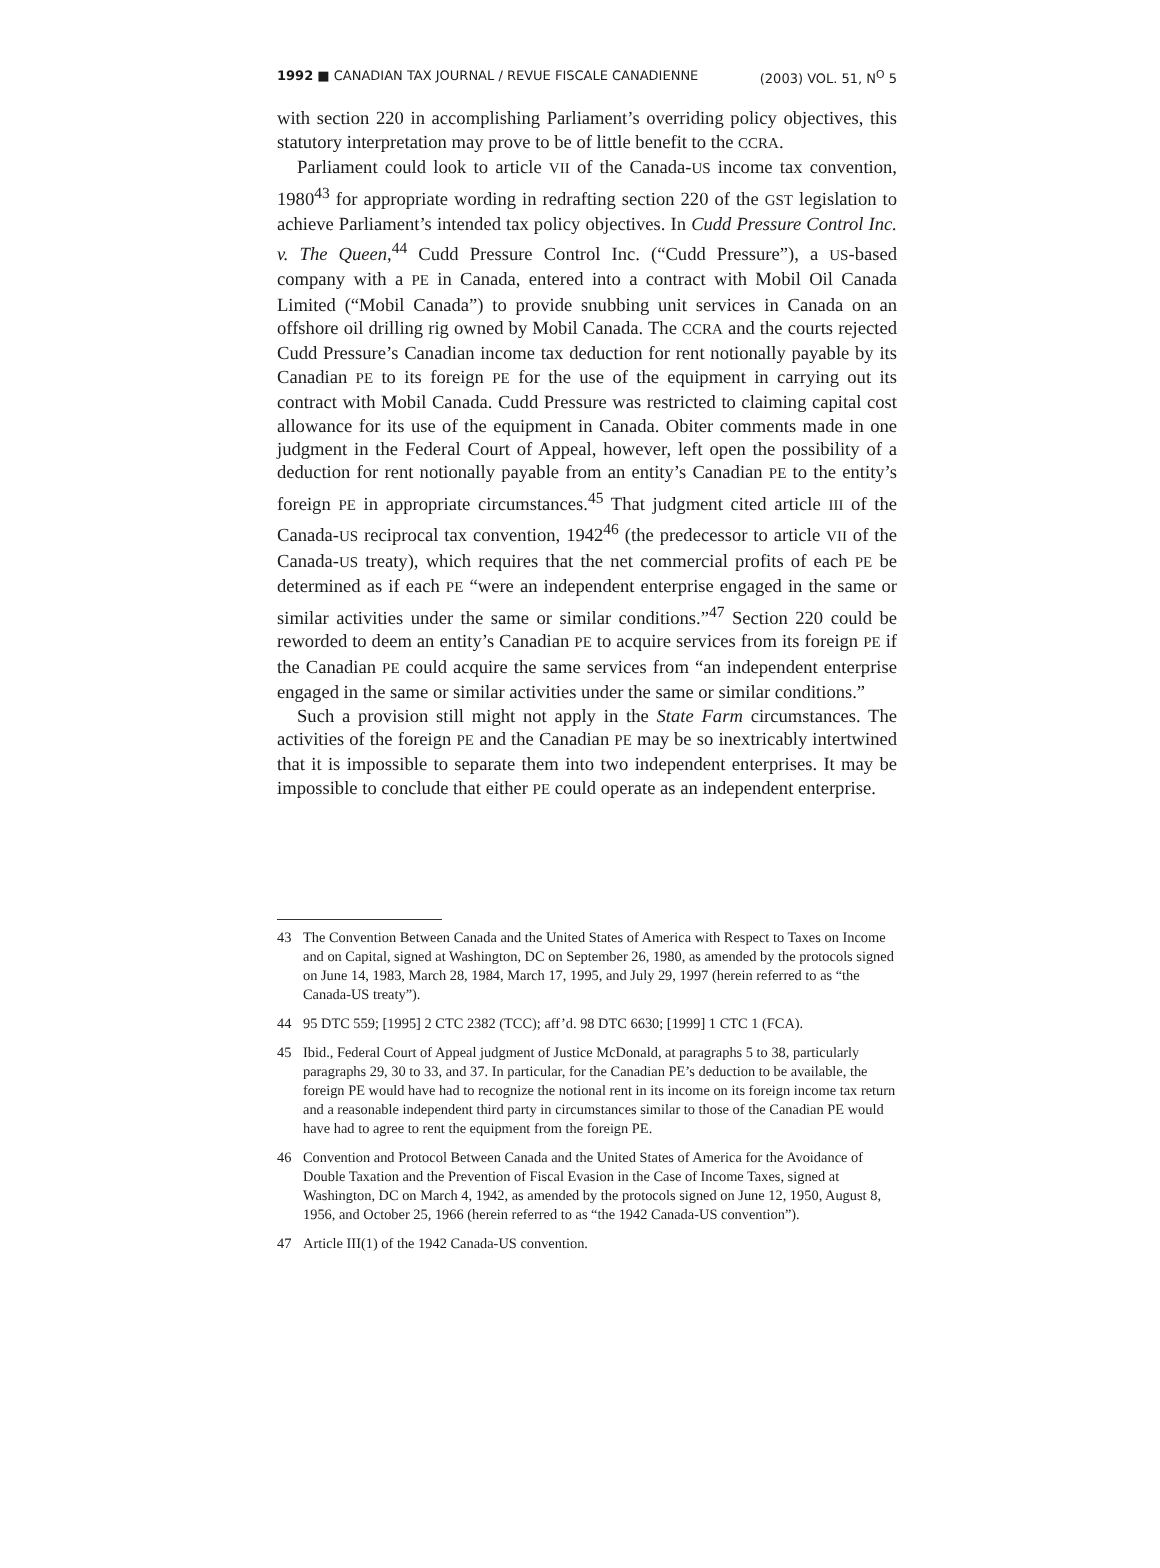1992 ■ CANADIAN TAX JOURNAL / REVUE FISCALE CANADIENNE (2003) VOL. 51, N<sup>O</sup> 5
with section 220 in accomplishing Parliament’s overriding policy objectives, this statutory interpretation may prove to be of little benefit to the CCRA.
Parliament could look to article VII of the Canada-US income tax convention, 1980<sup>43</sup> for appropriate wording in redrafting section 220 of the GST legislation to achieve Parliament’s intended tax policy objectives. In Cudd Pressure Control Inc. v. The Queen,<sup>44</sup> Cudd Pressure Control Inc. (“Cudd Pressure”), a US-based company with a PE in Canada, entered into a contract with Mobil Oil Canada Limited (“Mobil Canada”) to provide snubbing unit services in Canada on an offshore oil drilling rig owned by Mobil Canada. The CCRA and the courts rejected Cudd Pressure’s Canadian income tax deduction for rent notionally payable by its Canadian PE to its foreign PE for the use of the equipment in carrying out its contract with Mobil Canada. Cudd Pressure was restricted to claiming capital cost allowance for its use of the equipment in Canada. Obiter comments made in one judgment in the Federal Court of Appeal, however, left open the possibility of a deduction for rent notionally payable from an entity’s Canadian PE to the entity’s foreign PE in appropriate circumstances.<sup>45</sup> That judgment cited article III of the Canada-US reciprocal tax convention, 1942<sup>46</sup> (the predecessor to article VII of the Canada-US treaty), which requires that the net commercial profits of each PE be determined as if each PE “were an independent enterprise engaged in the same or similar activities under the same or similar conditions.”<sup>47</sup> Section 220 could be reworded to deem an entity’s Canadian PE to acquire services from its foreign PE if the Canadian PE could acquire the same services from “an independent enterprise engaged in the same or similar activities under the same or similar conditions.”
Such a provision still might not apply in the State Farm circumstances. The activities of the foreign PE and the Canadian PE may be so inextricably intertwined that it is impossible to separate them into two independent enterprises. It may be impossible to conclude that either PE could operate as an independent enterprise.
43 The Convention Between Canada and the United States of America with Respect to Taxes on Income and on Capital, signed at Washington, DC on September 26, 1980, as amended by the protocols signed on June 14, 1983, March 28, 1984, March 17, 1995, and July 29, 1997 (herein referred to as “the Canada-US treaty”).
44 95 DTC 559; [1995] 2 CTC 2382 (TCC); aff’d. 98 DTC 6630; [1999] 1 CTC 1 (FCA).
45 Ibid., Federal Court of Appeal judgment of Justice McDonald, at paragraphs 5 to 38, particularly paragraphs 29, 30 to 33, and 37. In particular, for the Canadian PE’s deduction to be available, the foreign PE would have had to recognize the notional rent in its income on its foreign income tax return and a reasonable independent third party in circumstances similar to those of the Canadian PE would have had to agree to rent the equipment from the foreign PE.
46 Convention and Protocol Between Canada and the United States of America for the Avoidance of Double Taxation and the Prevention of Fiscal Evasion in the Case of Income Taxes, signed at Washington, DC on March 4, 1942, as amended by the protocols signed on June 12, 1950, August 8, 1956, and October 25, 1966 (herein referred to as “the 1942 Canada-US convention”).
47 Article III(1) of the 1942 Canada-US convention.